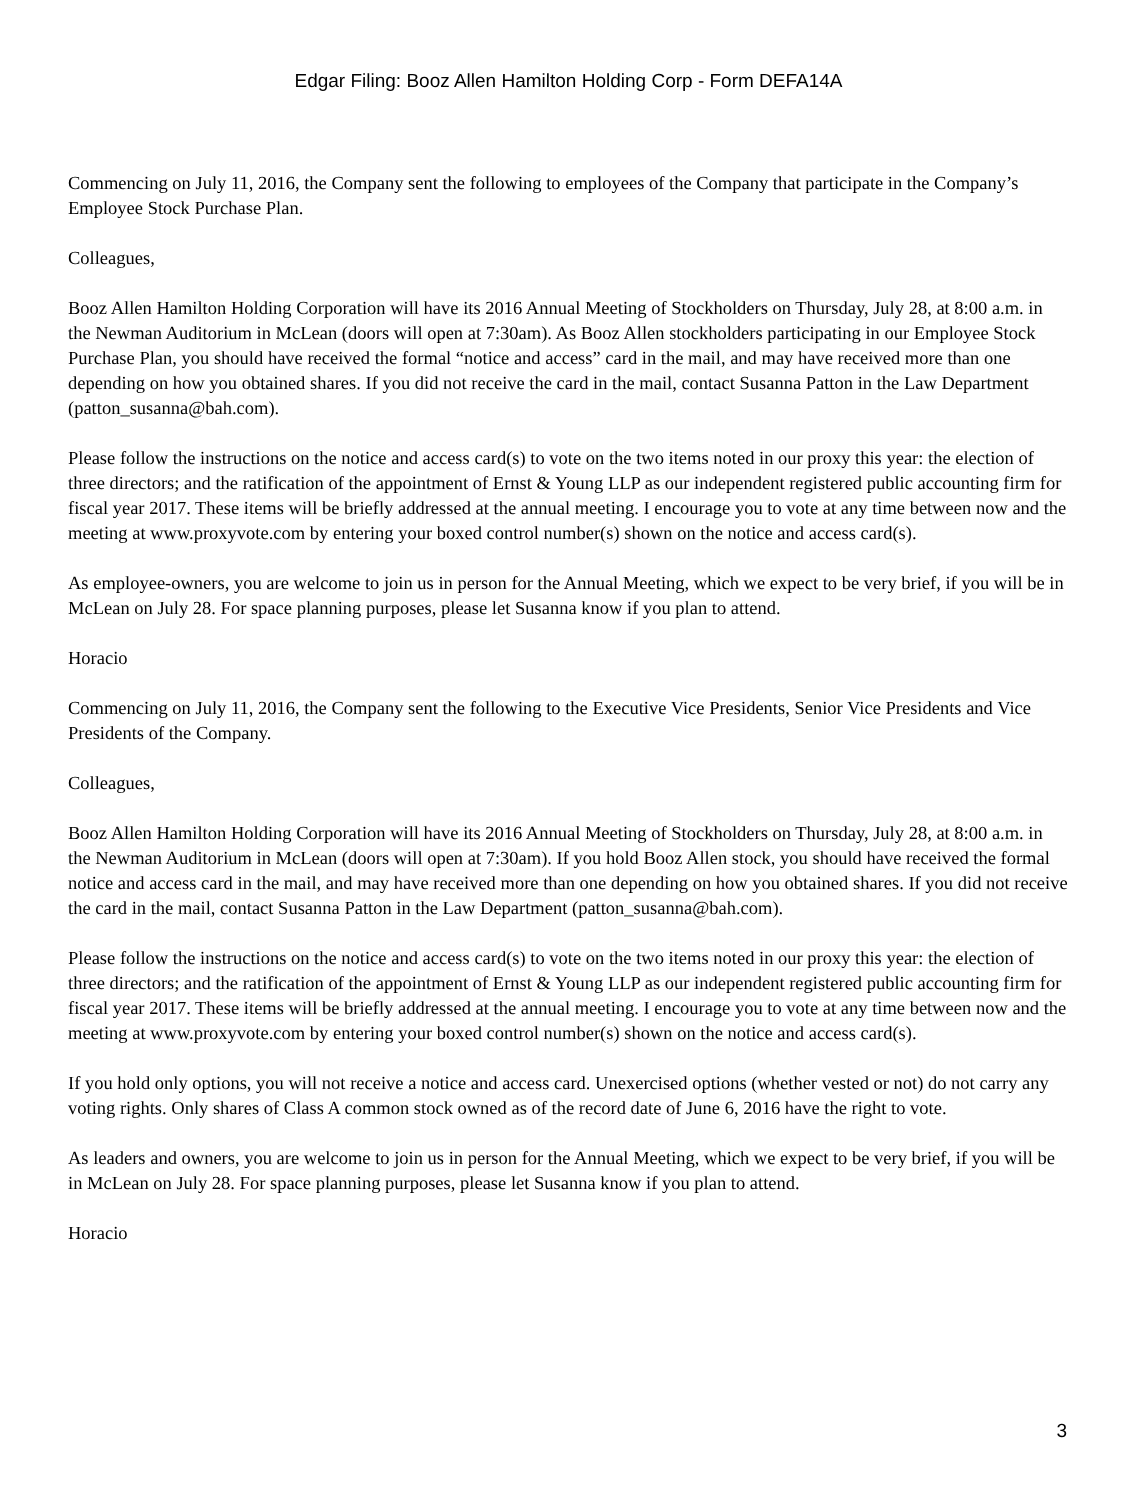Edgar Filing: Booz Allen Hamilton Holding Corp - Form DEFA14A
Commencing on July 11, 2016, the Company sent the following to employees of the Company that participate in the Company’s Employee Stock Purchase Plan.
Colleagues,
Booz Allen Hamilton Holding Corporation will have its 2016 Annual Meeting of Stockholders on Thursday, July 28, at 8:00 a.m. in the Newman Auditorium in McLean (doors will open at 7:30am). As Booz Allen stockholders participating in our Employee Stock Purchase Plan, you should have received the formal “notice and access” card in the mail, and may have received more than one depending on how you obtained shares. If you did not receive the card in the mail, contact Susanna Patton in the Law Department (patton_susanna@bah.com).
Please follow the instructions on the notice and access card(s) to vote on the two items noted in our proxy this year: the election of three directors; and the ratification of the appointment of Ernst & Young LLP as our independent registered public accounting firm for fiscal year 2017. These items will be briefly addressed at the annual meeting. I encourage you to vote at any time between now and the meeting at www.proxyvote.com by entering your boxed control number(s) shown on the notice and access card(s).
As employee-owners, you are welcome to join us in person for the Annual Meeting, which we expect to be very brief, if you will be in McLean on July 28. For space planning purposes, please let Susanna know if you plan to attend.
Horacio
Commencing on July 11, 2016, the Company sent the following to the Executive Vice Presidents, Senior Vice Presidents and Vice Presidents of the Company.
Colleagues,
Booz Allen Hamilton Holding Corporation will have its 2016 Annual Meeting of Stockholders on Thursday, July 28, at 8:00 a.m. in the Newman Auditorium in McLean (doors will open at 7:30am). If you hold Booz Allen stock, you should have received the formal notice and access card in the mail, and may have received more than one depending on how you obtained shares. If you did not receive the card in the mail, contact Susanna Patton in the Law Department (patton_susanna@bah.com).
Please follow the instructions on the notice and access card(s) to vote on the two items noted in our proxy this year: the election of three directors; and the ratification of the appointment of Ernst & Young LLP as our independent registered public accounting firm for fiscal year 2017. These items will be briefly addressed at the annual meeting. I encourage you to vote at any time between now and the meeting at www.proxyvote.com by entering your boxed control number(s) shown on the notice and access card(s).
If you hold only options, you will not receive a notice and access card. Unexercised options (whether vested or not) do not carry any voting rights. Only shares of Class A common stock owned as of the record date of June 6, 2016 have the right to vote.
As leaders and owners, you are welcome to join us in person for the Annual Meeting, which we expect to be very brief, if you will be in McLean on July 28. For space planning purposes, please let Susanna know if you plan to attend.
Horacio
3